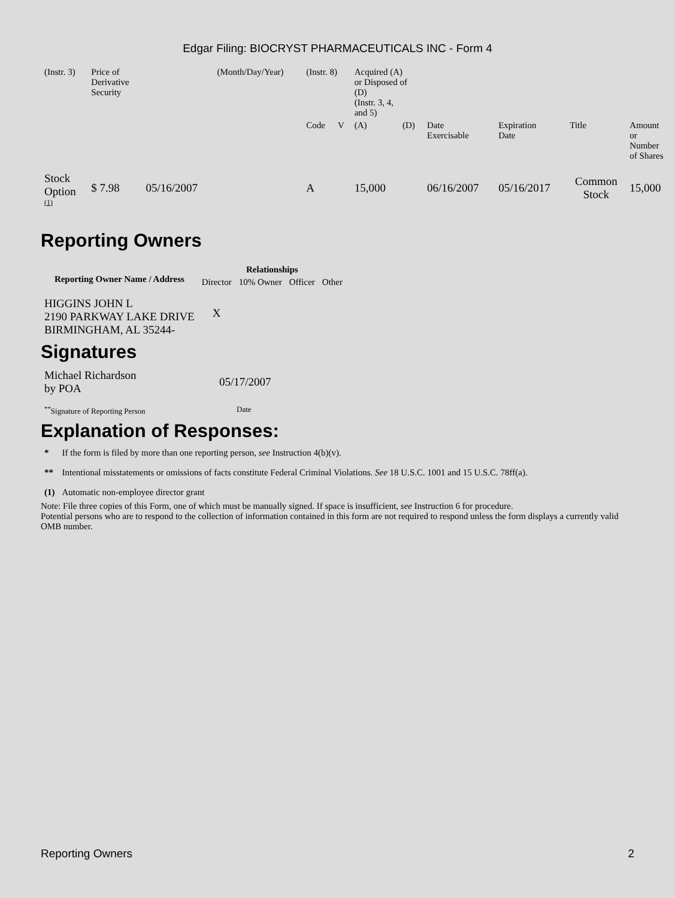Edgar Filing: BIOCRYST PHARMACEUTICALS INC - Form 4
| (Instr. 3) | Price of Derivative Security | | (Month/Day/Year) | (Instr. 8) | | Acquired (A) or Disposed of (D) (Instr. 3, 4, and 5) | | | | | |
| | | | | Code | V | (A) | (D) | Date Exercisable | Expiration Date | Title | Amount or Number of Shares |
| Stock Option <sup>(1)</sup> | $ 7.98 | 05/16/2007 | | A | | 15,000 | | 06/16/2007 | 05/16/2017 | Common Stock | 15,000 |
Reporting Owners
| Reporting Owner Name / Address | Relationships | | | |
| --- | --- | --- | --- | --- |
| | Director | 10% Owner | Officer | Other |
| HIGGINS JOHN L 2190 PARKWAY LAKE DRIVE BIRMINGHAM, AL 35244- | X | | | |
Signatures
| Michael Richardson by POA | 05/17/2007 |
| <sup>**</sup> Signature of Reporting Person | Date |
Explanation of Responses:
| * | If the form is filed by more than one reporting person, see Instruction 4(b)(v). |
| ** | Intentional misstatements or omissions of facts constitute Federal Criminal Violations. See 18 U.S.C. 1001 and 15 U.S.C. 78ff(a). |
| (1) | Automatic non-employee director grant |
Note: File three copies of this Form, one of which must be manually signed. If space is insufficient, see Instruction 6 for procedure.
Potential persons who are to respond to the collection of information contained in this form are not required to respond unless the form displays a currently valid OMB number.
Reporting Owners 2